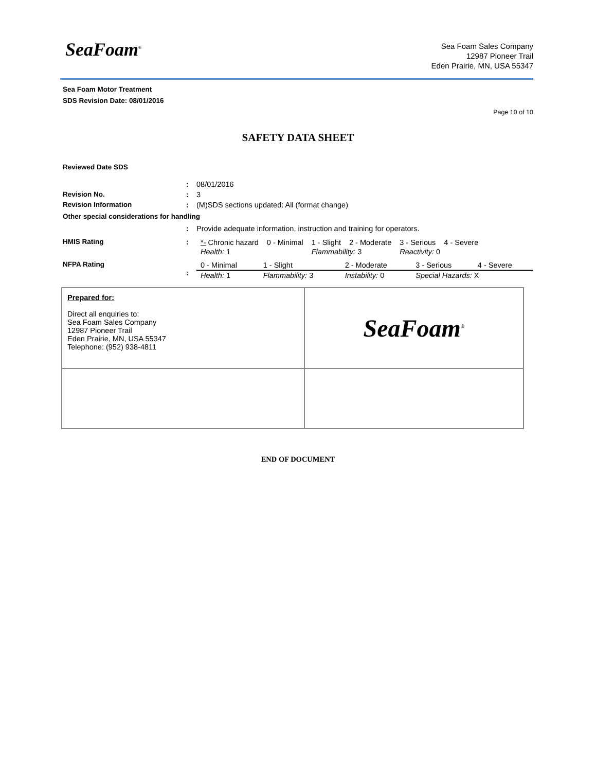SeaFoam<sup>®</sup>
Sea Foam Sales Company
12987 Pioneer Trail
Eden Prairie, MN, USA 55347
Sea Foam Motor Treatment
SDS Revision Date: 08/01/2016
Page 10 of 10
SAFETY DATA SHEET
Reviewed Date SDS
: 08/01/2016
Revision No. : 3
Revision Information : (M)SDS sections updated: All (format change)
Other special considerations for handling
: Provide adequate information, instruction and training for operators.
HMIS Rating :
| *- Chronic hazard | 0 - Minimal | 1 - Slight | 2 - Moderate | 3 - Serious | 4 - Severe |
| Health: 1 | | Flammability: 3 | | Reactivity: 0 | |
NFPA Rating
:
| 0 - Minimal | 1 - Slight | 2 - Moderate | 3 - Serious | 4 - Severe |
| Health: 1 | Flammability: 3 | Instability: 0 | Special Hazards: X | |
| Prepared for: Direct all enquiries to: Sea Foam Sales Company 12987 Pioneer Trail Eden Prairie, MN, USA 55347 Telephone: (952) 938-4811 | SeaFoam<sup>®</sup> |
END OF DOCUMENT